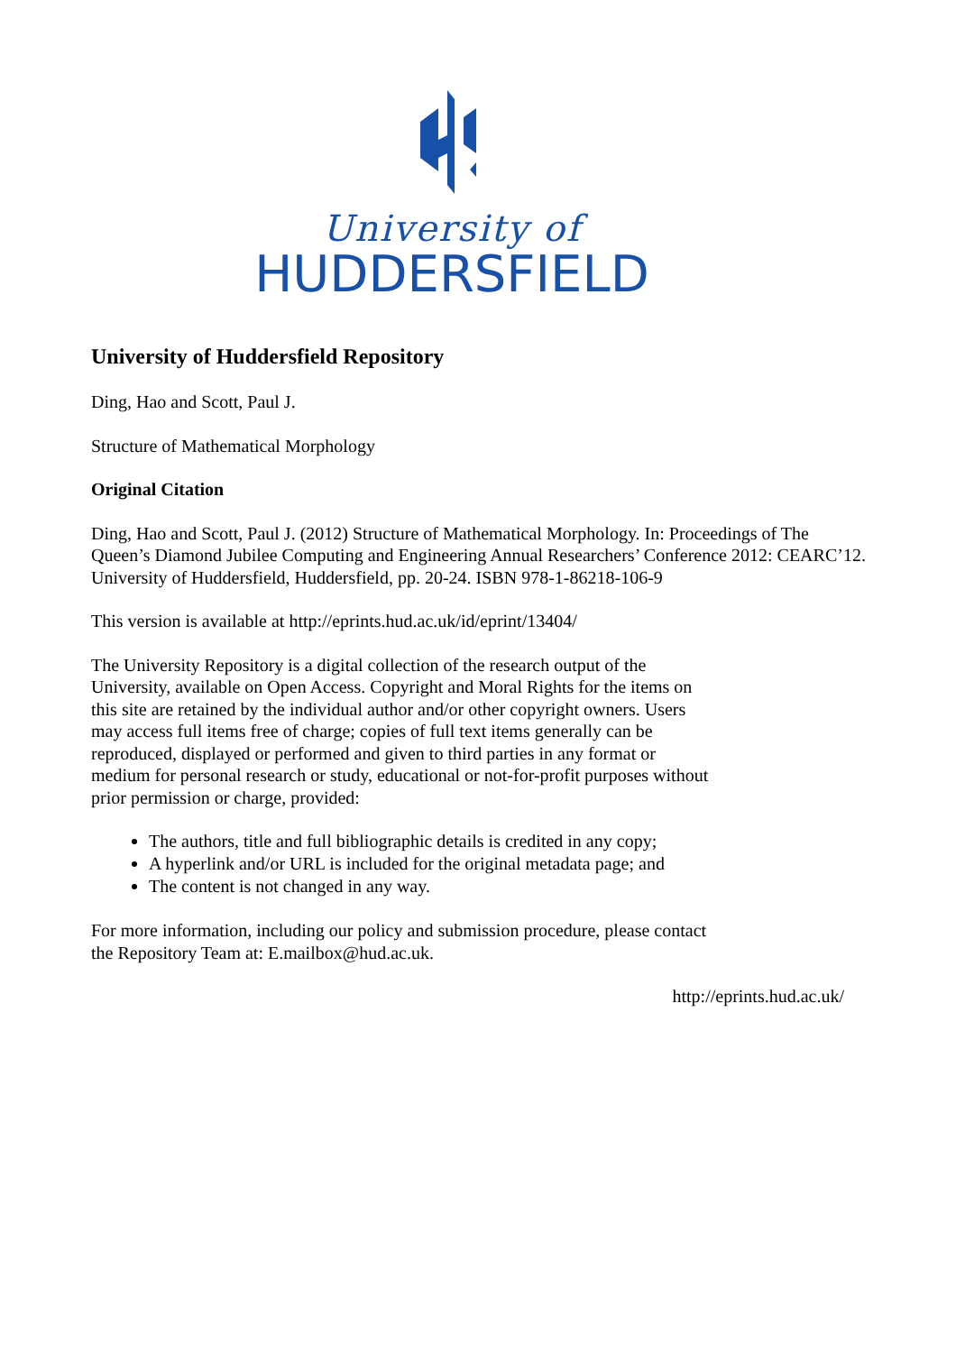University of
HUDDERSFIELD
University of Huddersfield Repository
Ding, Hao and Scott, Paul J.
Structure of Mathematical Morphology
Original Citation
Ding, Hao and Scott, Paul J. (2012) Structure of Mathematical Morphology. In: Proceedings of The Queen’s Diamond Jubilee Computing and Engineering Annual Researchers’ Conference 2012: CEARC’12. University of Huddersfield, Huddersfield, pp. 20-24. ISBN 978-1-86218-106-9
This version is available at http://eprints.hud.ac.uk/id/eprint/13404/
The University Repository is a digital collection of the research output of the University, available on Open Access. Copyright and Moral Rights for the items on this site are retained by the individual author and/or other copyright owners. Users may access full items free of charge; copies of full text items generally can be reproduced, displayed or performed and given to third parties in any format or medium for personal research or study, educational or not-for-profit purposes without prior permission or charge, provided:
The authors, title and full bibliographic details is credited in any copy;
A hyperlink and/or URL is included for the original metadata page; and
The content is not changed in any way.
For more information, including our policy and submission procedure, please contact the Repository Team at: E.mailbox@hud.ac.uk.
http://eprints.hud.ac.uk/